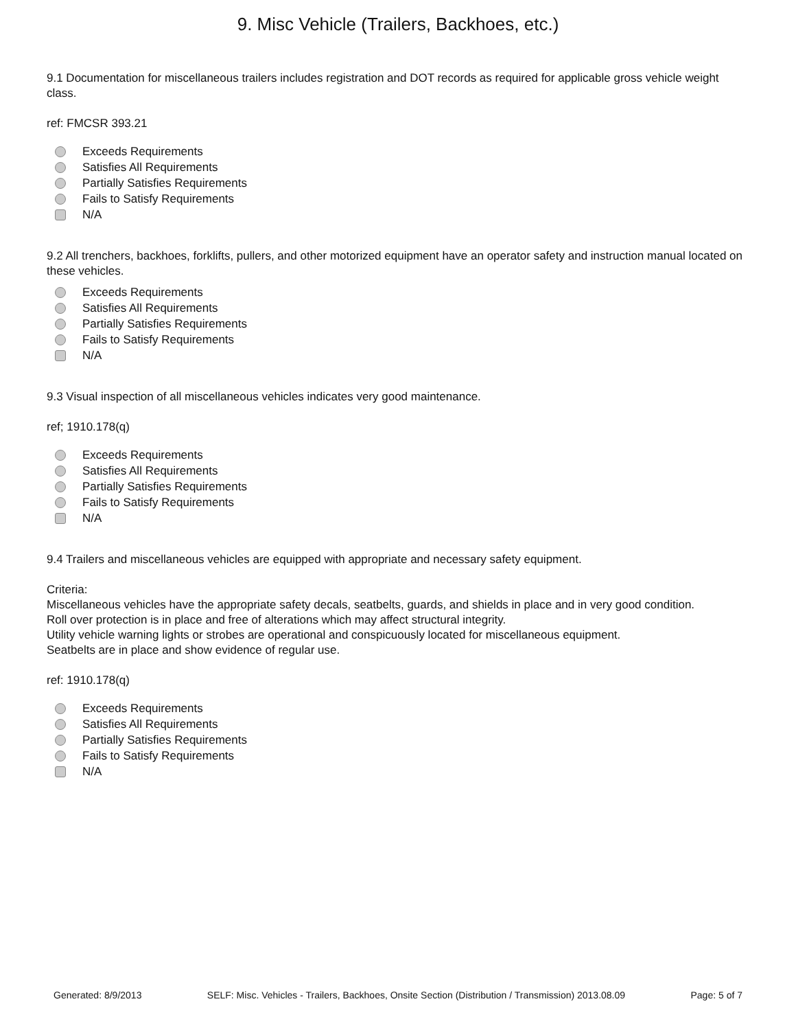9. Misc Vehicle (Trailers, Backhoes, etc.)
9.1 Documentation for miscellaneous trailers includes registration and DOT records as required for applicable gross vehicle weight class.
ref: FMCSR 393.21
Exceeds Requirements
Satisfies All Requirements
Partially Satisfies Requirements
Fails to Satisfy Requirements
N/A
9.2 All trenchers, backhoes, forklifts, pullers, and other motorized equipment have an operator safety and instruction manual located on these vehicles.
Exceeds Requirements
Satisfies All Requirements
Partially Satisfies Requirements
Fails to Satisfy Requirements
N/A
9.3 Visual inspection of all miscellaneous vehicles indicates very good maintenance.
ref; 1910.178(q)
Exceeds Requirements
Satisfies All Requirements
Partially Satisfies Requirements
Fails to Satisfy Requirements
N/A
9.4 Trailers and miscellaneous vehicles are equipped with appropriate and necessary safety equipment.
Criteria:
Miscellaneous vehicles have the appropriate safety decals, seatbelts, guards, and shields in place and in very good condition.
Roll over protection is in place and free of alterations which may affect structural integrity.
Utility vehicle warning lights or strobes are operational and conspicuously located for miscellaneous equipment.
Seatbelts are in place and show evidence of regular use.
ref: 1910.178(q)
Exceeds Requirements
Satisfies All Requirements
Partially Satisfies Requirements
Fails to Satisfy Requirements
N/A
Generated: 8/9/2013 SELF: Misc. Vehicles - Trailers, Backhoes, Onsite Section (Distribution / Transmission) 2013.08.09 Page: 5 of 7